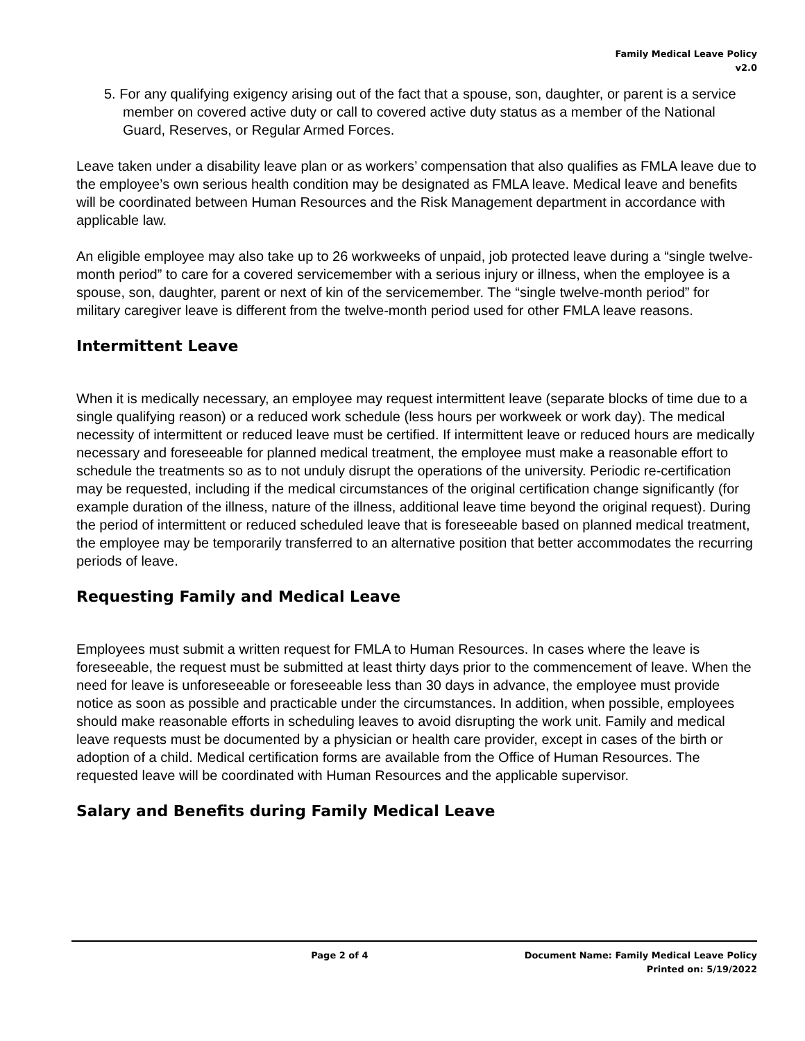Family Medical Leave Policy
v2.0
5. For any qualifying exigency arising out of the fact that a spouse, son, daughter, or parent is a service member on covered active duty or call to covered active duty status as a member of the National Guard, Reserves, or Regular Armed Forces.
Leave taken under a disability leave plan or as workers’ compensation that also qualifies as FMLA leave due to the employee’s own serious health condition may be designated as FMLA leave. Medical leave and benefits will be coordinated between Human Resources and the Risk Management department in accordance with applicable law.
An eligible employee may also take up to 26 workweeks of unpaid, job protected leave during a “single twelve-month period” to care for a covered servicemember with a serious injury or illness, when the employee is a spouse, son, daughter, parent or next of kin of the servicemember. The “single twelve-month period” for military caregiver leave is different from the twelve-month period used for other FMLA leave reasons.
Intermittent Leave
When it is medically necessary, an employee may request intermittent leave (separate blocks of time due to a single qualifying reason) or a reduced work schedule (less hours per workweek or work day). The medical necessity of intermittent or reduced leave must be certified. If intermittent leave or reduced hours are medically necessary and foreseeable for planned medical treatment, the employee must make a reasonable effort to schedule the treatments so as to not unduly disrupt the operations of the university. Periodic re-certification may be requested, including if the medical circumstances of the original certification change significantly (for example duration of the illness, nature of the illness, additional leave time beyond the original request). During the period of intermittent or reduced scheduled leave that is foreseeable based on planned medical treatment, the employee may be temporarily transferred to an alternative position that better accommodates the recurring periods of leave.
Requesting Family and Medical Leave
Employees must submit a written request for FMLA to Human Resources. In cases where the leave is foreseeable, the request must be submitted at least thirty days prior to the commencement of leave. When the need for leave is unforeseeable or foreseeable less than 30 days in advance, the employee must provide notice as soon as possible and practicable under the circumstances. In addition, when possible, employees should make reasonable efforts in scheduling leaves to avoid disrupting the work unit. Family and medical leave requests must be documented by a physician or health care provider, except in cases of the birth or adoption of a child. Medical certification forms are available from the Office of Human Resources. The requested leave will be coordinated with Human Resources and the applicable supervisor.
Salary and Benefits during Family Medical Leave
Page 2 of 4 Document Name: Family Medical Leave Policy
Printed on: 5/19/2022